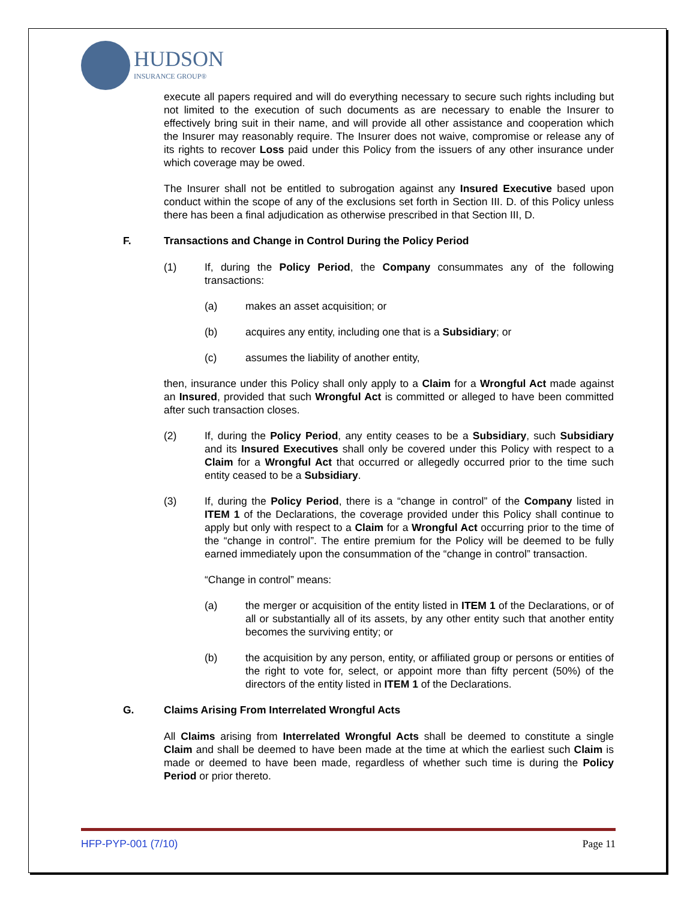HUDSON
INSURANCE GROUP®
execute all papers required and will do everything necessary to secure such rights including but not limited to the execution of such documents as are necessary to enable the Insurer to effectively bring suit in their name, and will provide all other assistance and cooperation which the Insurer may reasonably require. The Insurer does not waive, compromise or release any of its rights to recover Loss paid under this Policy from the issuers of any other insurance under which coverage may be owed.
The Insurer shall not be entitled to subrogation against any Insured Executive based upon conduct within the scope of any of the exclusions set forth in Section III. D. of this Policy unless there has been a final adjudication as otherwise prescribed in that Section III, D.
F. Transactions and Change in Control During the Policy Period
(1) If, during the Policy Period, the Company consummates any of the following transactions:
(a) makes an asset acquisition; or
(b) acquires any entity, including one that is a Subsidiary; or
(c) assumes the liability of another entity,
then, insurance under this Policy shall only apply to a Claim for a Wrongful Act made against an Insured, provided that such Wrongful Act is committed or alleged to have been committed after such transaction closes.
(2) If, during the Policy Period, any entity ceases to be a Subsidiary, such Subsidiary and its Insured Executives shall only be covered under this Policy with respect to a Claim for a Wrongful Act that occurred or allegedly occurred prior to the time such entity ceased to be a Subsidiary.
(3) If, during the Policy Period, there is a “change in control” of the Company listed in ITEM 1 of the Declarations, the coverage provided under this Policy shall continue to apply but only with respect to a Claim for a Wrongful Act occurring prior to the time of the “change in control”. The entire premium for the Policy will be deemed to be fully earned immediately upon the consummation of the “change in control” transaction.
“Change in control” means:
(a) the merger or acquisition of the entity listed in ITEM 1 of the Declarations, or of all or substantially all of its assets, by any other entity such that another entity becomes the surviving entity; or
(b) the acquisition by any person, entity, or affiliated group or persons or entities of the right to vote for, select, or appoint more than fifty percent (50%) of the directors of the entity listed in ITEM 1 of the Declarations.
G. Claims Arising From Interrelated Wrongful Acts
All Claims arising from Interrelated Wrongful Acts shall be deemed to constitute a single Claim and shall be deemed to have been made at the time at which the earliest such Claim is made or deemed to have been made, regardless of whether such time is during the Policy Period or prior thereto.
HFP-PYP-001 (7/10) Page 11